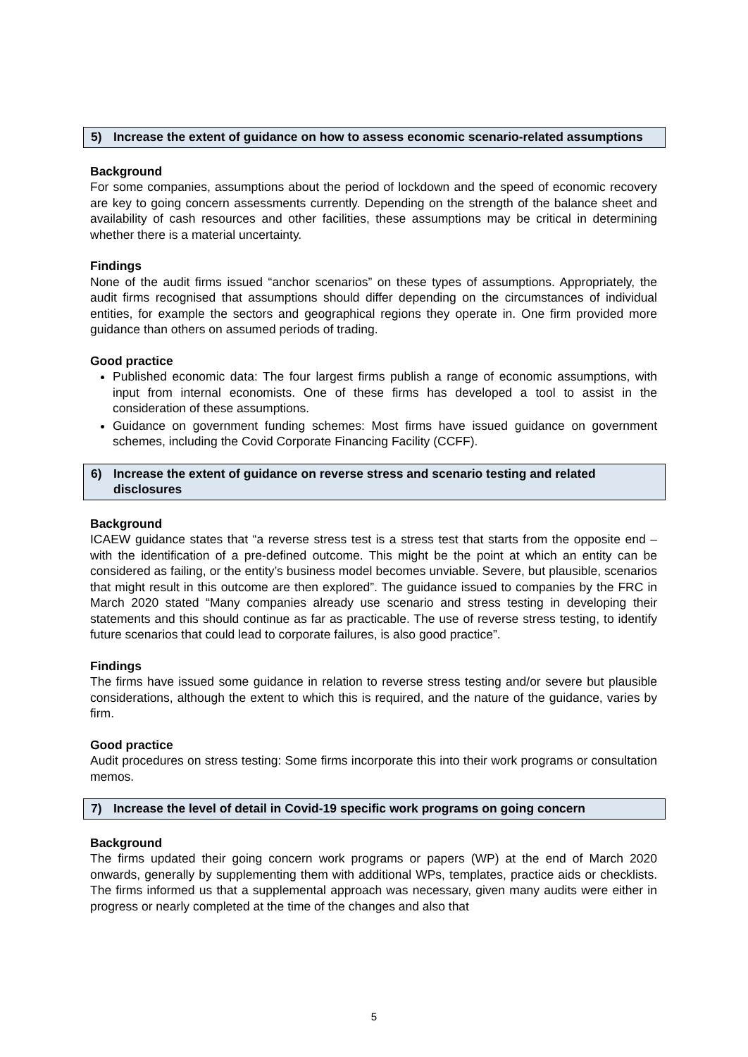5) Increase the extent of guidance on how to assess economic scenario-related assumptions
Background
For some companies, assumptions about the period of lockdown and the speed of economic recovery are key to going concern assessments currently. Depending on the strength of the balance sheet and availability of cash resources and other facilities, these assumptions may be critical in determining whether there is a material uncertainty.
Findings
None of the audit firms issued “anchor scenarios” on these types of assumptions. Appropriately, the audit firms recognised that assumptions should differ depending on the circumstances of individual entities, for example the sectors and geographical regions they operate in. One firm provided more guidance than others on assumed periods of trading.
Good practice
Published economic data: The four largest firms publish a range of economic assumptions, with input from internal economists. One of these firms has developed a tool to assist in the consideration of these assumptions.
Guidance on government funding schemes: Most firms have issued guidance on government schemes, including the Covid Corporate Financing Facility (CCFF).
6) Increase the extent of guidance on reverse stress and scenario testing and related disclosures
Background
ICAEW guidance states that “a reverse stress test is a stress test that starts from the opposite end – with the identification of a pre-defined outcome. This might be the point at which an entity can be considered as failing, or the entity’s business model becomes unviable. Severe, but plausible, scenarios that might result in this outcome are then explored”. The guidance issued to companies by the FRC in March 2020 stated “Many companies already use scenario and stress testing in developing their statements and this should continue as far as practicable. The use of reverse stress testing, to identify future scenarios that could lead to corporate failures, is also good practice”.
Findings
The firms have issued some guidance in relation to reverse stress testing and/or severe but plausible considerations, although the extent to which this is required, and the nature of the guidance, varies by firm.
Good practice
Audit procedures on stress testing: Some firms incorporate this into their work programs or consultation memos.
7) Increase the level of detail in Covid-19 specific work programs on going concern
Background
The firms updated their going concern work programs or papers (WP) at the end of March 2020 onwards, generally by supplementing them with additional WPs, templates, practice aids or checklists. The firms informed us that a supplemental approach was necessary, given many audits were either in progress or nearly completed at the time of the changes and also that
5